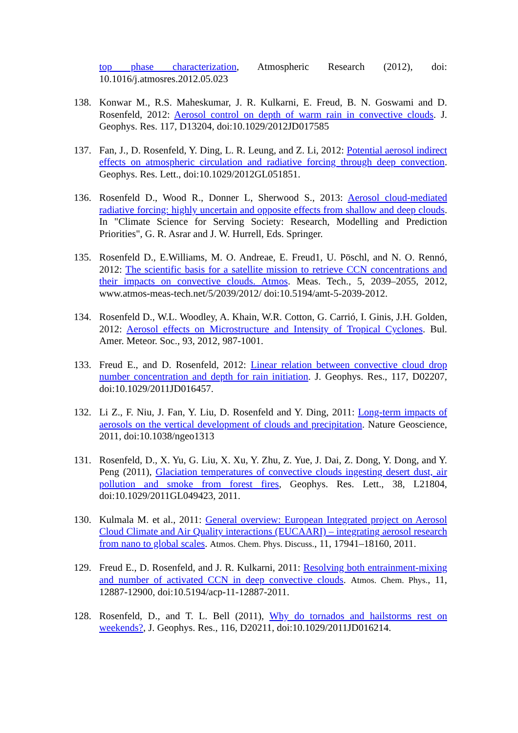top phase characterization, Atmospheric Research (2012), doi: 10.1016/j.atmosres.2012.05.023
138. Konwar M., R.S. Maheskumar, J. R. Kulkarni, E. Freud, B. N. Goswami and D. Rosenfeld, 2012: Aerosol control on depth of warm rain in convective clouds. J. Geophys. Res. 117, D13204, doi:10.1029/2012JD017585
137. Fan, J., D. Rosenfeld, Y. Ding, L. R. Leung, and Z. Li, 2012: Potential aerosol indirect effects on atmospheric circulation and radiative forcing through deep convection. Geophys. Res. Lett., doi:10.1029/2012GL051851.
136. Rosenfeld D., Wood R., Donner L, Sherwood S., 2013: Aerosol cloud-mediated radiative forcing: highly uncertain and opposite effects from shallow and deep clouds. In "Climate Science for Serving Society: Research, Modelling and Prediction Priorities", G. R. Asrar and J. W. Hurrell, Eds. Springer.
135. Rosenfeld D., E.Williams, M. O. Andreae, E. Freud1, U. Pöschl, and N. O. Rennó, 2012: The scientific basis for a satellite mission to retrieve CCN concentrations and their impacts on convective clouds. Atmos. Meas. Tech., 5, 2039–2055, 2012, www.atmos-meas-tech.net/5/2039/2012/ doi:10.5194/amt-5-2039-2012.
134. Rosenfeld D., W.L. Woodley, A. Khain, W.R. Cotton, G. Carrió, I. Ginis, J.H. Golden, 2012: Aerosol effects on Microstructure and Intensity of Tropical Cyclones. Bul. Amer. Meteor. Soc., 93, 2012, 987-1001.
133. Freud E., and D. Rosenfeld, 2012: Linear relation between convective cloud drop number concentration and depth for rain initiation. J. Geophys. Res., 117, D02207, doi:10.1029/2011JD016457.
132. Li Z., F. Niu, J. Fan, Y. Liu, D. Rosenfeld and Y. Ding, 2011: Long-term impacts of aerosols on the vertical development of clouds and precipitation. Nature Geoscience, 2011, doi:10.1038/ngeo1313
131. Rosenfeld, D., X. Yu, G. Liu, X. Xu, Y. Zhu, Z. Yue, J. Dai, Z. Dong, Y. Dong, and Y. Peng (2011), Glaciation temperatures of convective clouds ingesting desert dust, air pollution and smoke from forest fires, Geophys. Res. Lett., 38, L21804, doi:10.1029/2011GL049423, 2011.
130. Kulmala M. et al., 2011: General overview: European Integrated project on Aerosol Cloud Climate and Air Quality interactions (EUCAARI) – integrating aerosol research from nano to global scales. Atmos. Chem. Phys. Discuss., 11, 17941–18160, 2011.
129. Freud E., D. Rosenfeld, and J. R. Kulkarni, 2011: Resolving both entrainment-mixing and number of activated CCN in deep convective clouds. Atmos. Chem. Phys., 11, 12887-12900, doi:10.5194/acp-11-12887-2011.
128. Rosenfeld, D., and T. L. Bell (2011), Why do tornados and hailstorms rest on weekends?, J. Geophys. Res., 116, D20211, doi:10.1029/2011JD016214.